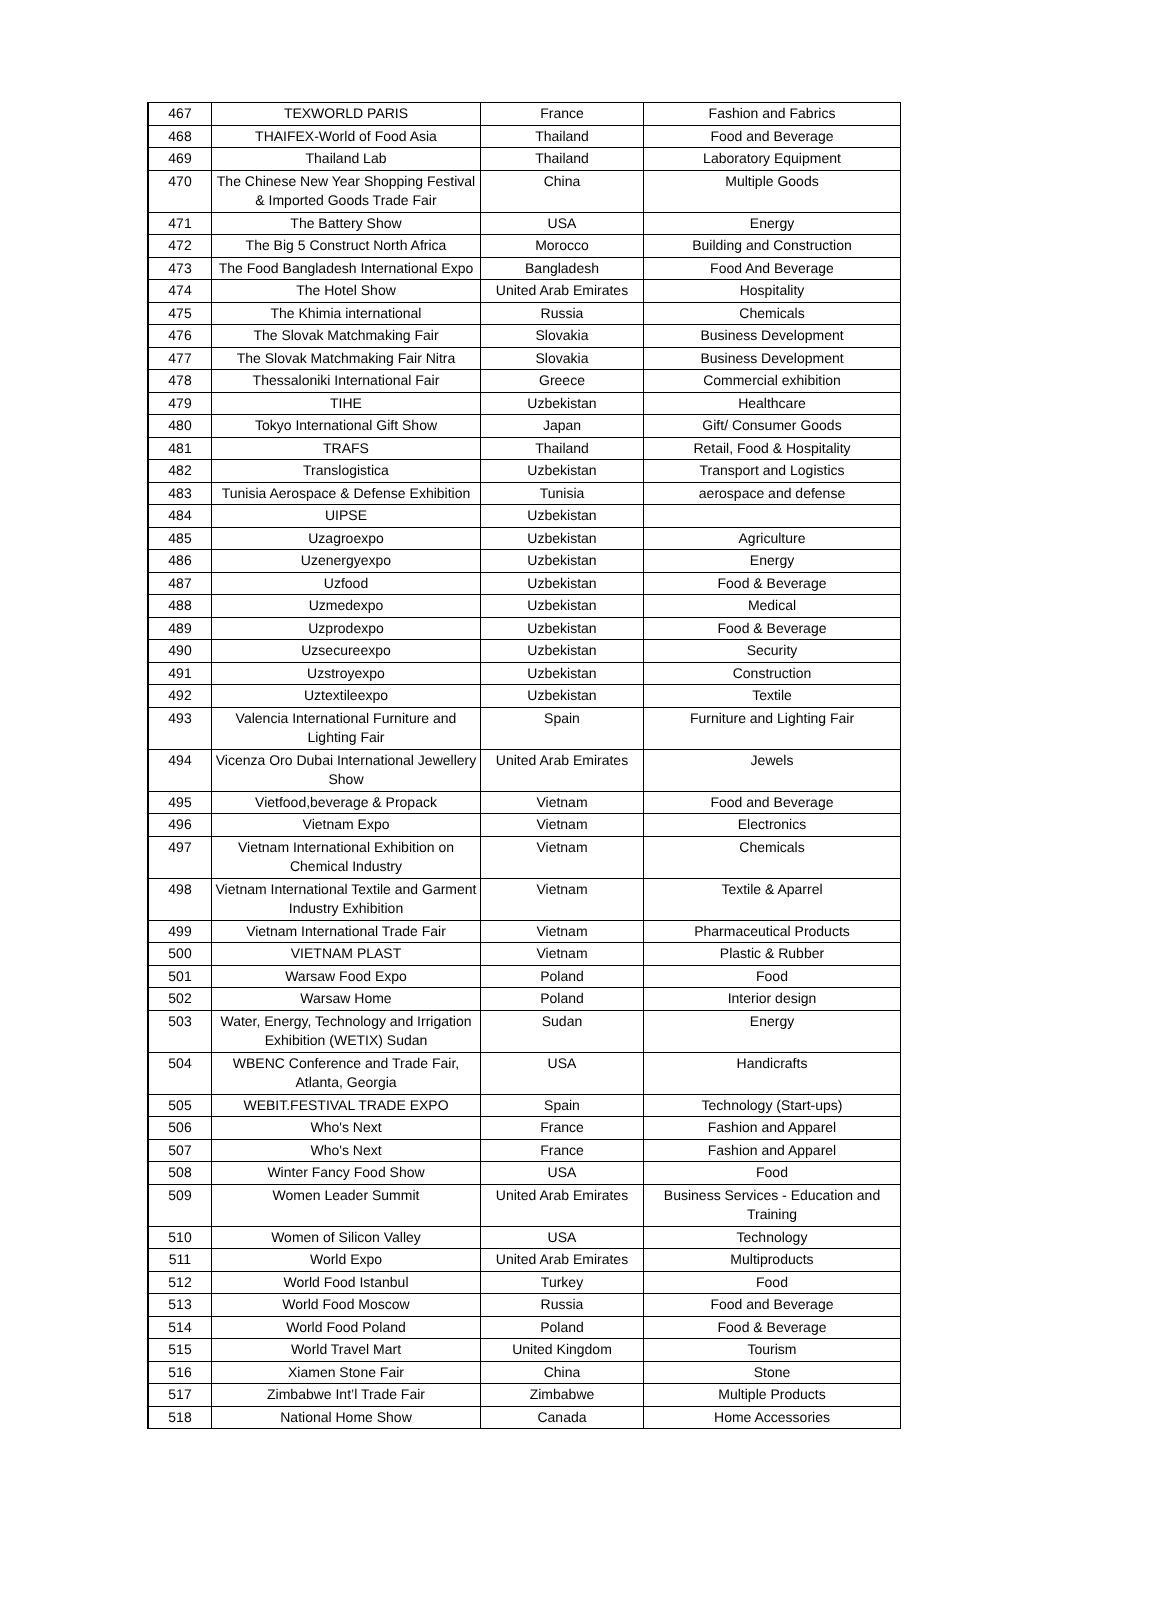| 467 | TEXWORLD PARIS | France | Fashion and Fabrics |
| 468 | THAIFEX-World of Food Asia | Thailand | Food and Beverage |
| 469 | Thailand Lab | Thailand | Laboratory Equipment |
| 470 | The Chinese New Year Shopping Festival & Imported Goods Trade Fair | China | Multiple Goods |
| 471 | The Battery Show | USA | Energy |
| 472 | The Big 5 Construct North Africa | Morocco | Building and Construction |
| 473 | The Food Bangladesh International Expo | Bangladesh | Food And Beverage |
| 474 | The Hotel Show | United Arab Emirates | Hospitality |
| 475 | The Khimia international | Russia | Chemicals |
| 476 | The Slovak Matchmaking Fair | Slovakia | Business Development |
| 477 | The Slovak Matchmaking Fair Nitra | Slovakia | Business Development |
| 478 | Thessaloniki International Fair | Greece | Commercial exhibition |
| 479 | TIHE | Uzbekistan | Healthcare |
| 480 | Tokyo International Gift Show | Japan | Gift/ Consumer Goods |
| 481 | TRAFS | Thailand | Retail, Food & Hospitality |
| 482 | Translogistica | Uzbekistan | Transport and Logistics |
| 483 | Tunisia Aerospace & Defense Exhibition | Tunisia | aerospace and defense |
| 484 | UIPSE | Uzbekistan | |
| 485 | Uzagroexpo | Uzbekistan | Agriculture |
| 486 | Uzenergyexpo | Uzbekistan | Energy |
| 487 | Uzfood | Uzbekistan | Food & Beverage |
| 488 | Uzmedexpo | Uzbekistan | Medical |
| 489 | Uzprodexpo | Uzbekistan | Food & Beverage |
| 490 | Uzsecureexpo | Uzbekistan | Security |
| 491 | Uzstroyexpo | Uzbekistan | Construction |
| 492 | Uztextileexpo | Uzbekistan | Textile |
| 493 | Valencia International Furniture and Lighting Fair | Spain | Furniture and Lighting Fair |
| 494 | Vicenza Oro Dubai International Jewellery Show | United Arab Emirates | Jewels |
| 495 | Vietfood,beverage & Propack | Vietnam | Food and Beverage |
| 496 | Vietnam Expo | Vietnam | Electronics |
| 497 | Vietnam International Exhibition on Chemical Industry | Vietnam | Chemicals |
| 498 | Vietnam International Textile and Garment Industry Exhibition | Vietnam | Textile & Aparrel |
| 499 | Vietnam International Trade Fair | Vietnam | Pharmaceutical Products |
| 500 | VIETNAM PLAST | Vietnam | Plastic & Rubber |
| 501 | Warsaw Food Expo | Poland | Food |
| 502 | Warsaw Home | Poland | Interior design |
| 503 | Water, Energy, Technology and Irrigation Exhibition (WETIX) Sudan | Sudan | Energy |
| 504 | WBENC Conference and Trade Fair, Atlanta, Georgia | USA | Handicrafts |
| 505 | WEBIT.FESTIVAL TRADE EXPO | Spain | Technology (Start-ups) |
| 506 | Who's Next | France | Fashion and Apparel |
| 507 | Who's Next | France | Fashion and Apparel |
| 508 | Winter Fancy Food Show | USA | Food |
| 509 | Women Leader Summit | United Arab Emirates | Business Services - Education and Training |
| 510 | Women of Silicon Valley | USA | Technology |
| 511 | World Expo | United Arab Emirates | Multiproducts |
| 512 | World Food Istanbul | Turkey | Food |
| 513 | World Food Moscow | Russia | Food and Beverage |
| 514 | World Food Poland | Poland | Food & Beverage |
| 515 | World Travel Mart | United Kingdom | Tourism |
| 516 | Xiamen Stone Fair | China | Stone |
| 517 | Zimbabwe Int’l Trade Fair | Zimbabwe | Multiple Products |
| 518 | National Home Show | Canada | Home Accessories |